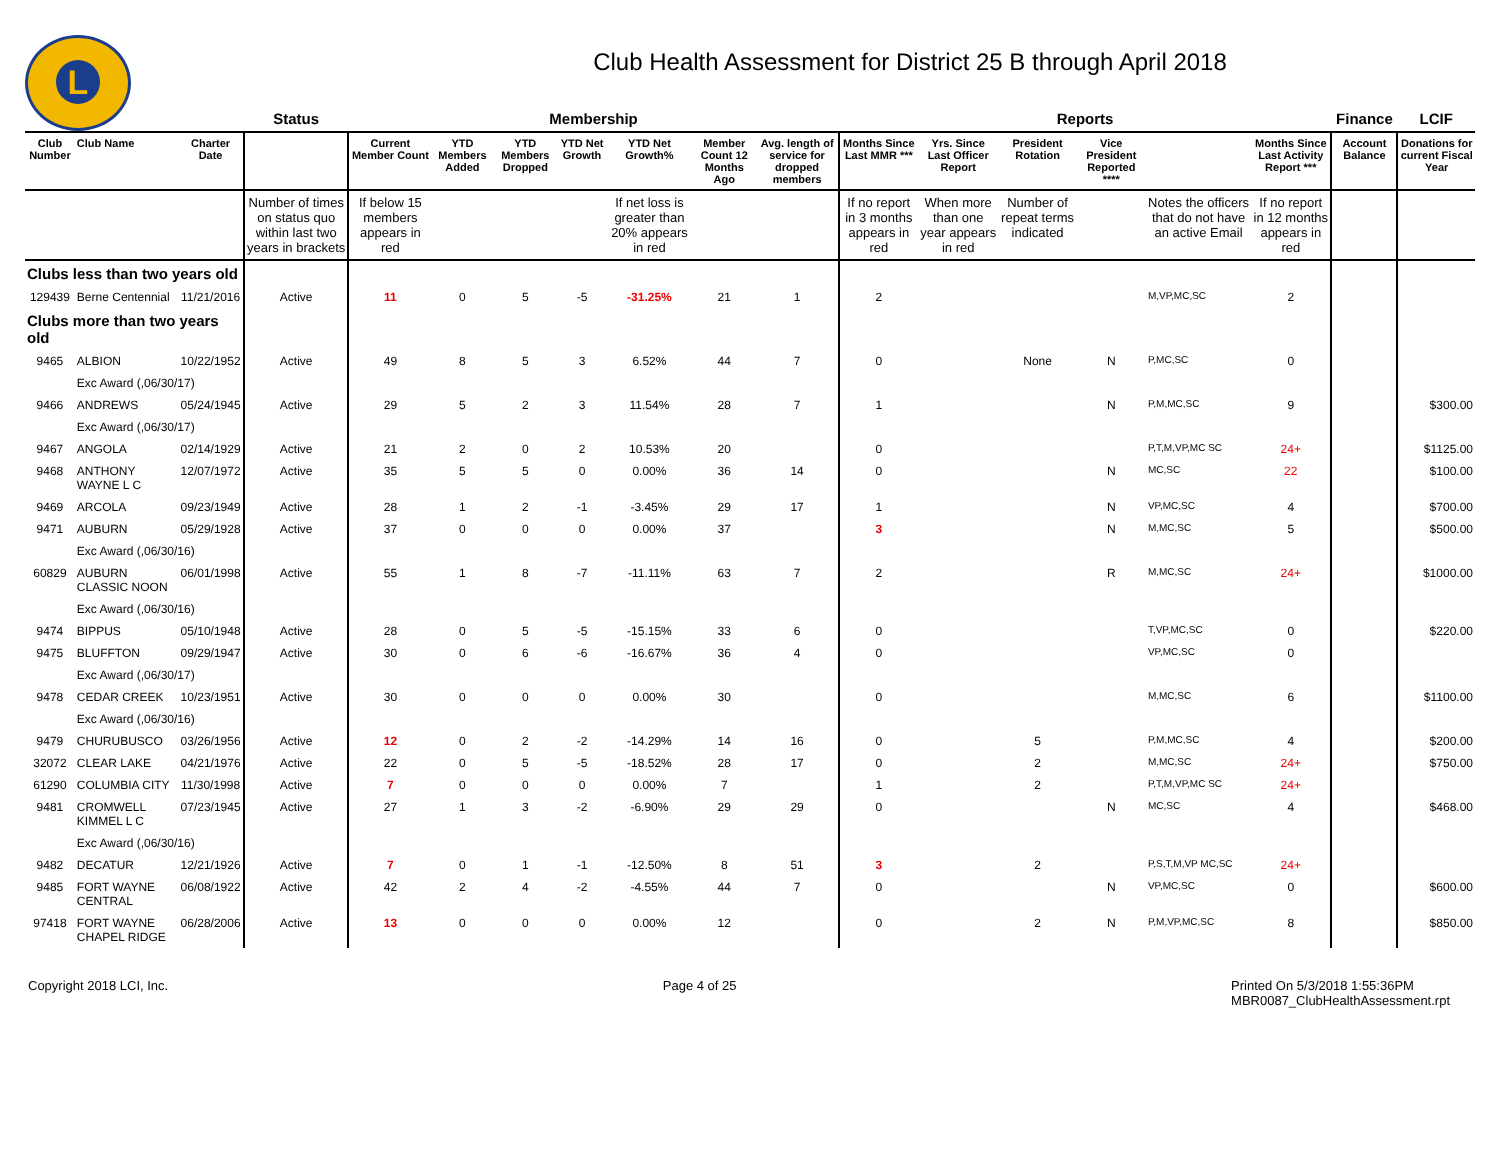L
Club Health Assessment for District 25 B through April 2018
| | | | Status | Membership | | | | | | | Reports | | | | | | Finance | LCIF |
| --- | --- | --- | --- | --- | --- | --- | --- | --- | --- | --- | --- | --- | --- | --- | --- | --- | --- | --- |
| Club Number | Club Name | Charter Date | | Current Member Count | YTD Members Added | YTD Members Dropped | YTD Net Growth | YTD Net Growth% | Member Count 12 Months Ago | Avg. length of service for dropped members | Months Since Last MMR *** | Yrs. Since Last Officer Report | President Rotation | Vice President Reported **** | | Months Since Last Activity Report *** | Account Balance | Donations for current Fiscal Year |
| | | | Number of times on status quo within last two years in brackets | If below 15 members appears in red | | | | If net loss is greater than 20% appears in red | | | If no report in 3 months appears in red | When more than one year appears in red | Number of repeat terms indicated | | Notes the officers that do not have an active Email | If no report in 12 months appears in red | | |
| Clubs less than two years old | | | | | | | | | | | | | | | | | | |
| 129439 | Berne Centennial | 11/21/2016 | Active | 11 | 0 | 5 | -5 | -31.25% | 21 | 1 | 2 | | | | M,VP,MC,SC | 2 | | |
| Clubs more than two years old | | | | | | | | | | | | | | | | | | |
| 9465 | ALBION | 10/22/1952 | Active | 49 | 8 | 5 | 3 | 6.52% | 44 | 7 | 0 | | None | N | P,MC,SC | 0 | | |
| | Exc Award (,06/30/17) | | | | | | | | | | | | | | | | | |
| 9466 | ANDREWS | 05/24/1945 | Active | 29 | 5 | 2 | 3 | 11.54% | 28 | 7 | 1 | | | N | P,M,MC,SC | 9 | | $300.00 |
| | Exc Award (,06/30/17) | | | | | | | | | | | | | | | | | |
| 9467 | ANGOLA | 02/14/1929 | Active | 21 | 2 | 0 | 2 | 10.53% | 20 | | 0 | | | | P,T,M,VP,MC SC | 24+ | | $1125.00 |
| 9468 | ANTHONY WAYNE L C | 12/07/1972 | Active | 35 | 5 | 5 | 0 | 0.00% | 36 | 14 | 0 | | | N | MC,SC | 22 | | $100.00 |
| 9469 | ARCOLA | 09/23/1949 | Active | 28 | 1 | 2 | -1 | -3.45% | 29 | 17 | 1 | | | N | VP,MC,SC | 4 | | $700.00 |
| 9471 | AUBURN | 05/29/1928 | Active | 37 | 0 | 0 | 0 | 0.00% | 37 | | 3 | | | N | M,MC,SC | 5 | | $500.00 |
| | Exc Award (,06/30/16) | | | | | | | | | | | | | | | | | |
| 60829 | AUBURN CLASSIC NOON | 06/01/1998 | Active | 55 | 1 | 8 | -7 | -11.11% | 63 | 7 | 2 | | | R | M,MC,SC | 24+ | | $1000.00 |
| | Exc Award (,06/30/16) | | | | | | | | | | | | | | | | | |
| 9474 | BIPPUS | 05/10/1948 | Active | 28 | 0 | 5 | -5 | -15.15% | 33 | 6 | 0 | | | | T,VP,MC,SC | 0 | | $220.00 |
| 9475 | BLUFFTON | 09/29/1947 | Active | 30 | 0 | 6 | -6 | -16.67% | 36 | 4 | 0 | | | | VP,MC,SC | 0 | | |
| | Exc Award (,06/30/17) | | | | | | | | | | | | | | | | | |
| 9478 | CEDAR CREEK | 10/23/1951 | Active | 30 | 0 | 0 | 0 | 0.00% | 30 | | 0 | | | | M,MC,SC | 6 | | $1100.00 |
| | Exc Award (,06/30/16) | | | | | | | | | | | | | | | | | |
| 9479 | CHURUBUSCO | 03/26/1956 | Active | 12 | 0 | 2 | -2 | -14.29% | 14 | 16 | 0 | | 5 | | P,M,MC,SC | 4 | | $200.00 |
| 32072 | CLEAR LAKE | 04/21/1976 | Active | 22 | 0 | 5 | -5 | -18.52% | 28 | 17 | 0 | | 2 | | M,MC,SC | 24+ | | $750.00 |
| 61290 | COLUMBIA CITY | 11/30/1998 | Active | 7 | 0 | 0 | 0 | 0.00% | 7 | | 1 | | 2 | | P,T,M,VP,MC SC | 24+ | | |
| 9481 | CROMWELL KIMMEL L C | 07/23/1945 | Active | 27 | 1 | 3 | -2 | -6.90% | 29 | 29 | 0 | | | N | MC,SC | 4 | | $468.00 |
| | Exc Award (,06/30/16) | | | | | | | | | | | | | | | | | |
| 9482 | DECATUR | 12/21/1926 | Active | 7 | 0 | 1 | -1 | -12.50% | 8 | 51 | 3 | | 2 | | P,S,T,M,VP MC,SC | 24+ | | |
| 9485 | FORT WAYNE CENTRAL | 06/08/1922 | Active | 42 | 2 | 4 | -2 | -4.55% | 44 | 7 | 0 | | | N | VP,MC,SC | 0 | | $600.00 |
| 97418 | FORT WAYNE CHAPEL RIDGE | 06/28/2006 | Active | 13 | 0 | 0 | 0 | 0.00% | 12 | | 0 | | 2 | N | P,M,VP,MC,SC | 8 | | $850.00 |
Copyright 2018 LCI, Inc. Page 4 of 25 Printed On 5/3/2018 1:55:36PM
MBR0087_ClubHealthAssessment.rpt